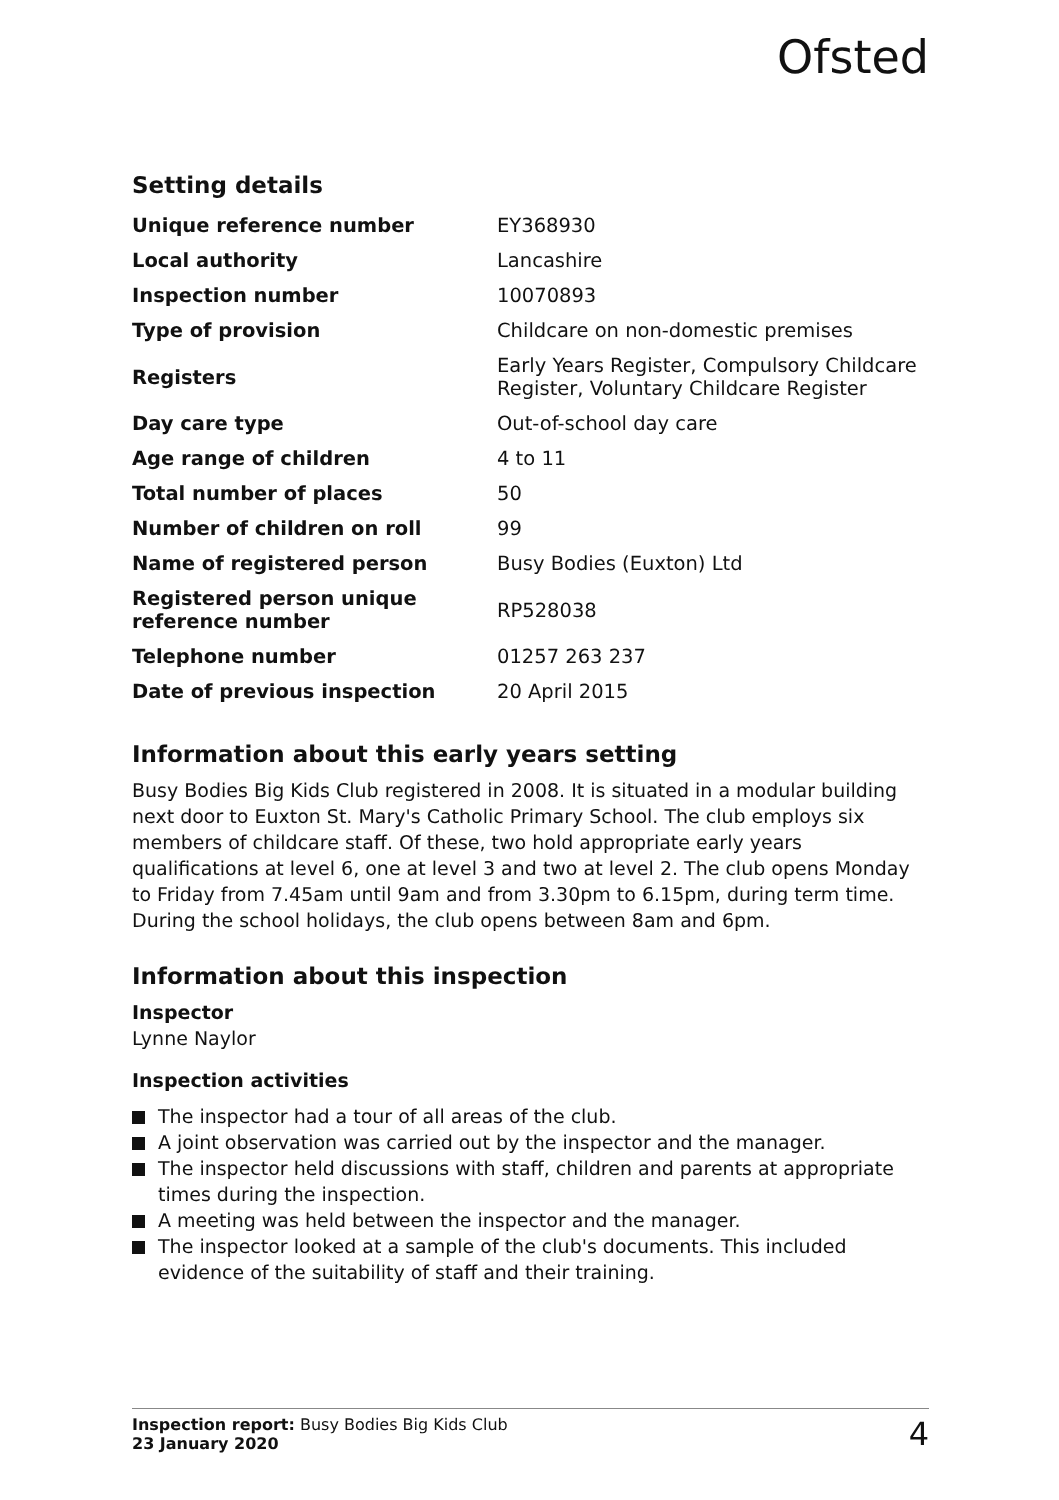Ofsted
Setting details
| Unique reference number | EY368930 |
| Local authority | Lancashire |
| Inspection number | 10070893 |
| Type of provision | Childcare on non-domestic premises |
| Registers | Early Years Register, Compulsory Childcare Register, Voluntary Childcare Register |
| Day care type | Out-of-school day care |
| Age range of children | 4 to 11 |
| Total number of places | 50 |
| Number of children on roll | 99 |
| Name of registered person | Busy Bodies (Euxton) Ltd |
| Registered person unique reference number | RP528038 |
| Telephone number | 01257 263 237 |
| Date of previous inspection | 20 April 2015 |
Information about this early years setting
Busy Bodies Big Kids Club registered in 2008. It is situated in a modular building next door to Euxton St. Mary's Catholic Primary School. The club employs six members of childcare staff. Of these, two hold appropriate early years qualifications at level 6, one at level 3 and two at level 2. The club opens Monday to Friday from 7.45am until 9am and from 3.30pm to 6.15pm, during term time. During the school holidays, the club opens between 8am and 6pm.
Information about this inspection
Inspector
Lynne Naylor
Inspection activities
The inspector had a tour of all areas of the club.
A joint observation was carried out by the inspector and the manager.
The inspector held discussions with staff, children and parents at appropriate times during the inspection.
A meeting was held between the inspector and the manager.
The inspector looked at a sample of the club's documents. This included evidence of the suitability of staff and their training.
Inspection report: Busy Bodies Big Kids Club
23 January 2020
4